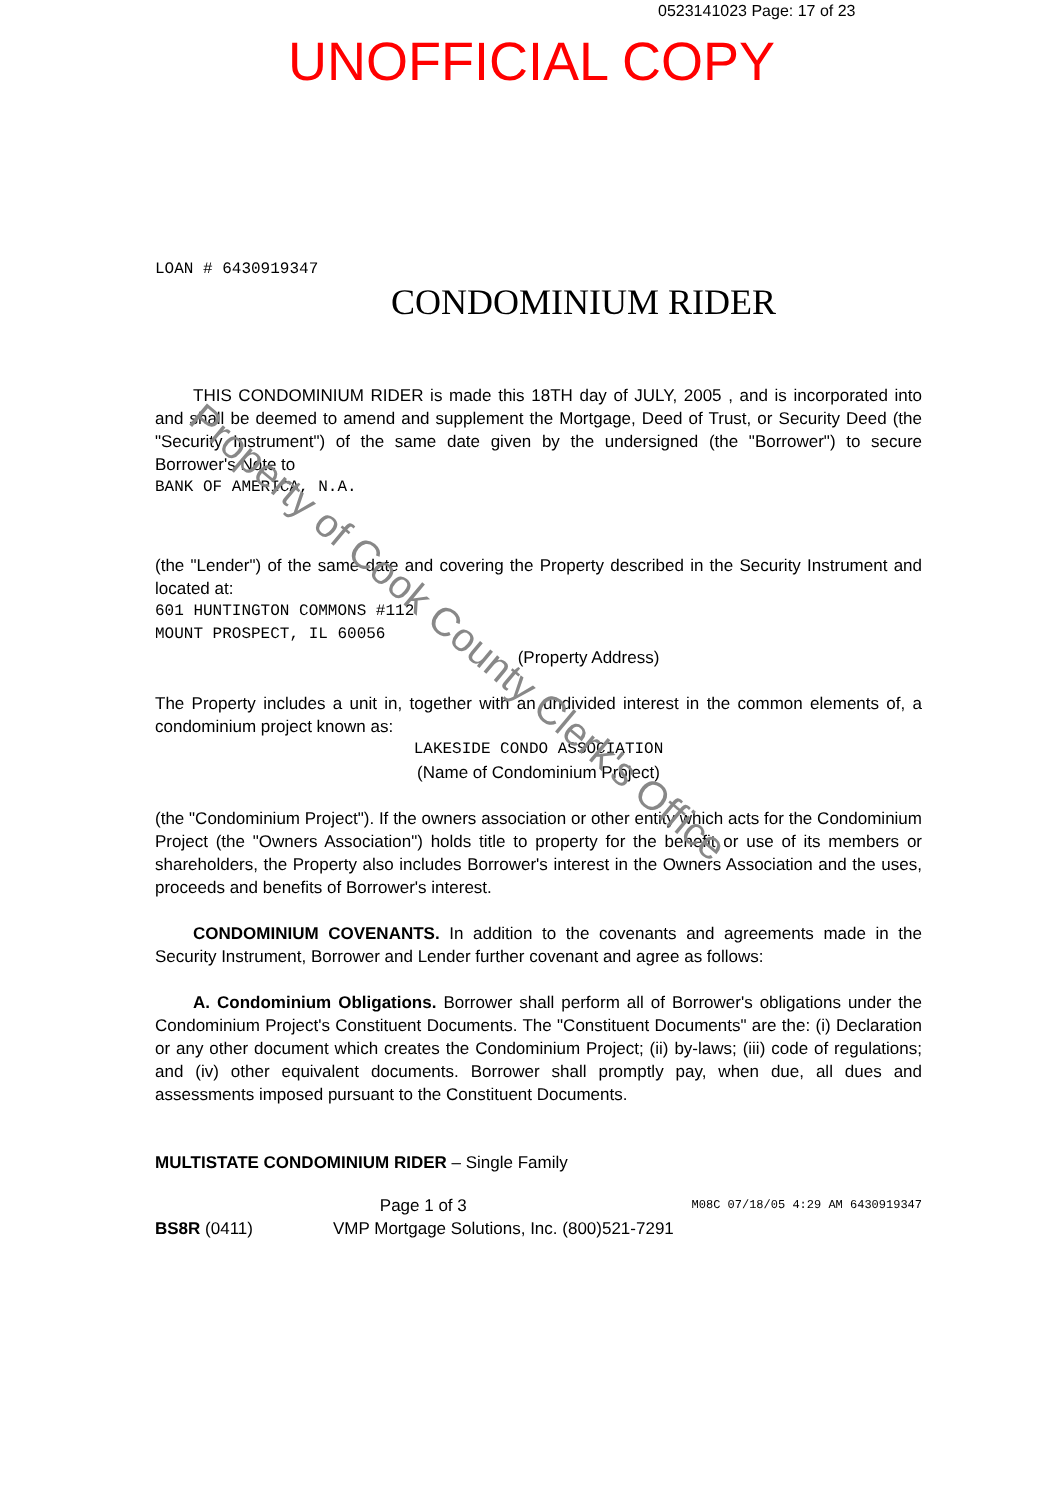0523141023 Page: 17 of 23
UNOFFICIAL COPY
LOAN # 6430919347
CONDOMINIUM RIDER
THIS CONDOMINIUM RIDER is made this 18TH day of JULY, 2005 , and is incorporated into and shall be deemed to amend and supplement the Mortgage, Deed of Trust, or Security Deed (the "Security Instrument") of the same date given by the undersigned (the "Borrower") to secure Borrower's Note to
BANK OF AMERICA, N.A.
(the "Lender") of the same date and covering the Property described in the Security Instrument and located at:
601 HUNTINGTON COMMONS #112
MOUNT PROSPECT, IL 60056
(Property Address)
The Property includes a unit in, together with an undivided interest in the common elements of, a condominium project known as:
LAKESIDE CONDO ASSOCIATION
(Name of Condominium Project)
(the "Condominium Project"). If the owners association or other entity which acts for the Condominium Project (the "Owners Association") holds title to property for the benefit or use of its members or shareholders, the Property also includes Borrower's interest in the Owners Association and the uses, proceeds and benefits of Borrower's interest.
CONDOMINIUM COVENANTS. In addition to the covenants and agreements made in the Security Instrument, Borrower and Lender further covenant and agree as follows:
A. Condominium Obligations. Borrower shall perform all of Borrower's obligations under the Condominium Project's Constituent Documents. The "Constituent Documents" are the: (i) Declaration or any other document which creates the Condominium Project; (ii) by-laws; (iii) code of regulations; and (iv) other equivalent documents. Borrower shall promptly pay, when due, all dues and assessments imposed pursuant to the Constituent Documents.
MULTISTATE CONDOMINIUM RIDER – Single Family
Page 1 of 3 M08C 07/18/05 4:29 AM 6430919347
BS8R (0411) VMP Mortgage Solutions, Inc. (800)521-7291
Property of Cook County Clerk's Office